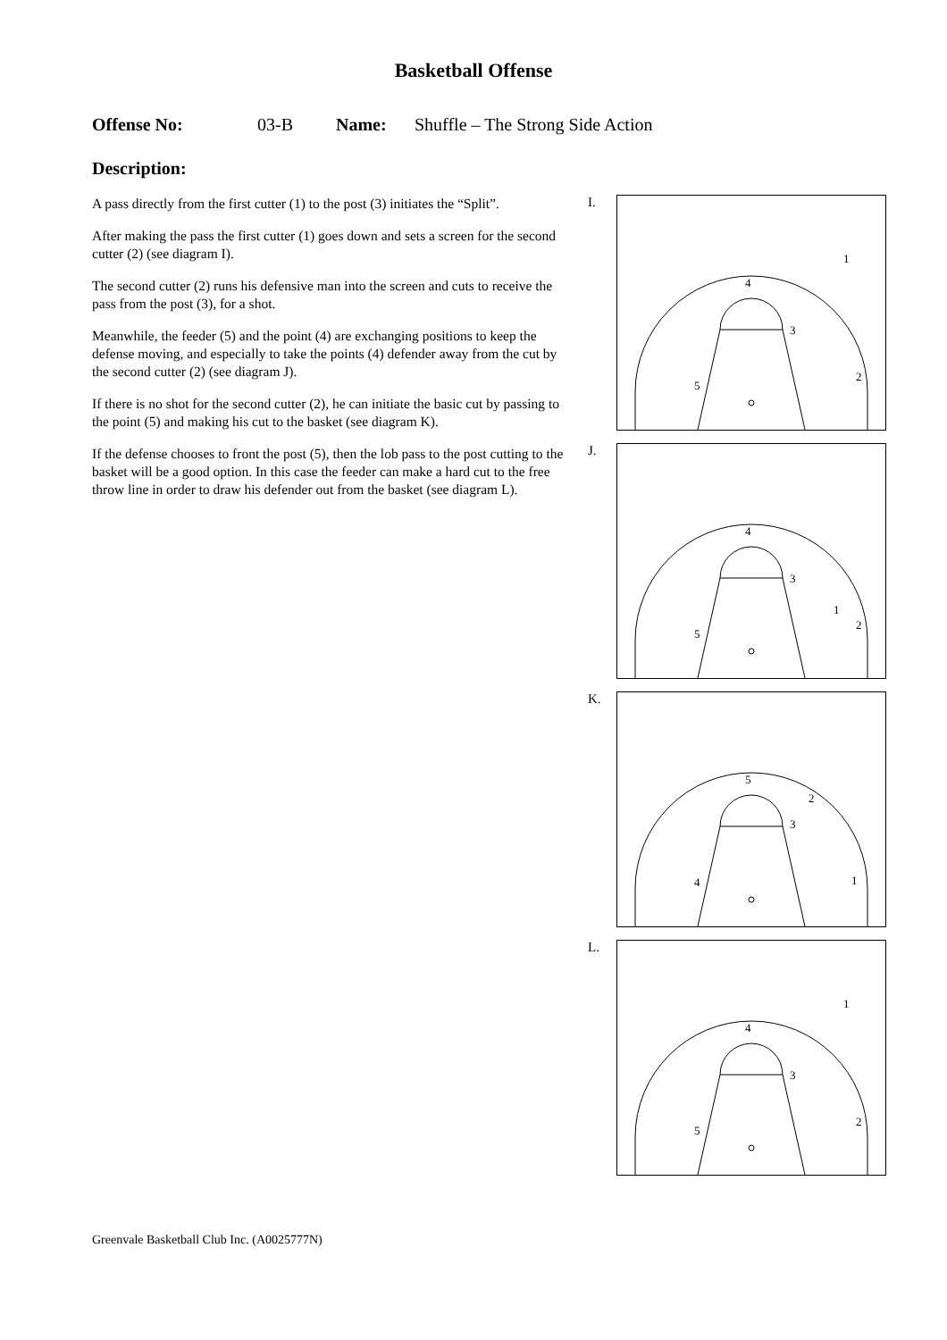Basketball Offense
Offense No: 03-B Name: Shuffle – The Strong Side Action
Description:
A pass directly from the first cutter (1) to the post (3) initiates the “Split”.
After making the pass the first cutter (1) goes down and sets a screen for the second cutter (2) (see diagram I).
The second cutter (2) runs his defensive man into the screen and cuts to receive the pass from the post (3), for a shot.
Meanwhile, the feeder (5) and the point (4) are exchanging positions to keep the defense moving, and especially to take the points (4) defender away from the cut by the second cutter (2) (see diagram J).
If there is no shot for the second cutter (2), he can initiate the basic cut by passing to the point (5) and making his cut to the basket (see diagram K).
If the defense chooses to front the post (5), then the lob pass to the post cutting to the basket will be a good option. In this case the feeder can make a hard cut to the free throw line in order to draw his defender out from the basket (see diagram L).
I.
4
3
1
2
5
J.
4
3
1
2
5
K.
5
3
1
2
4
L.
4
3
1
2
5
Greenvale Basketball Club Inc. (A0025777N)